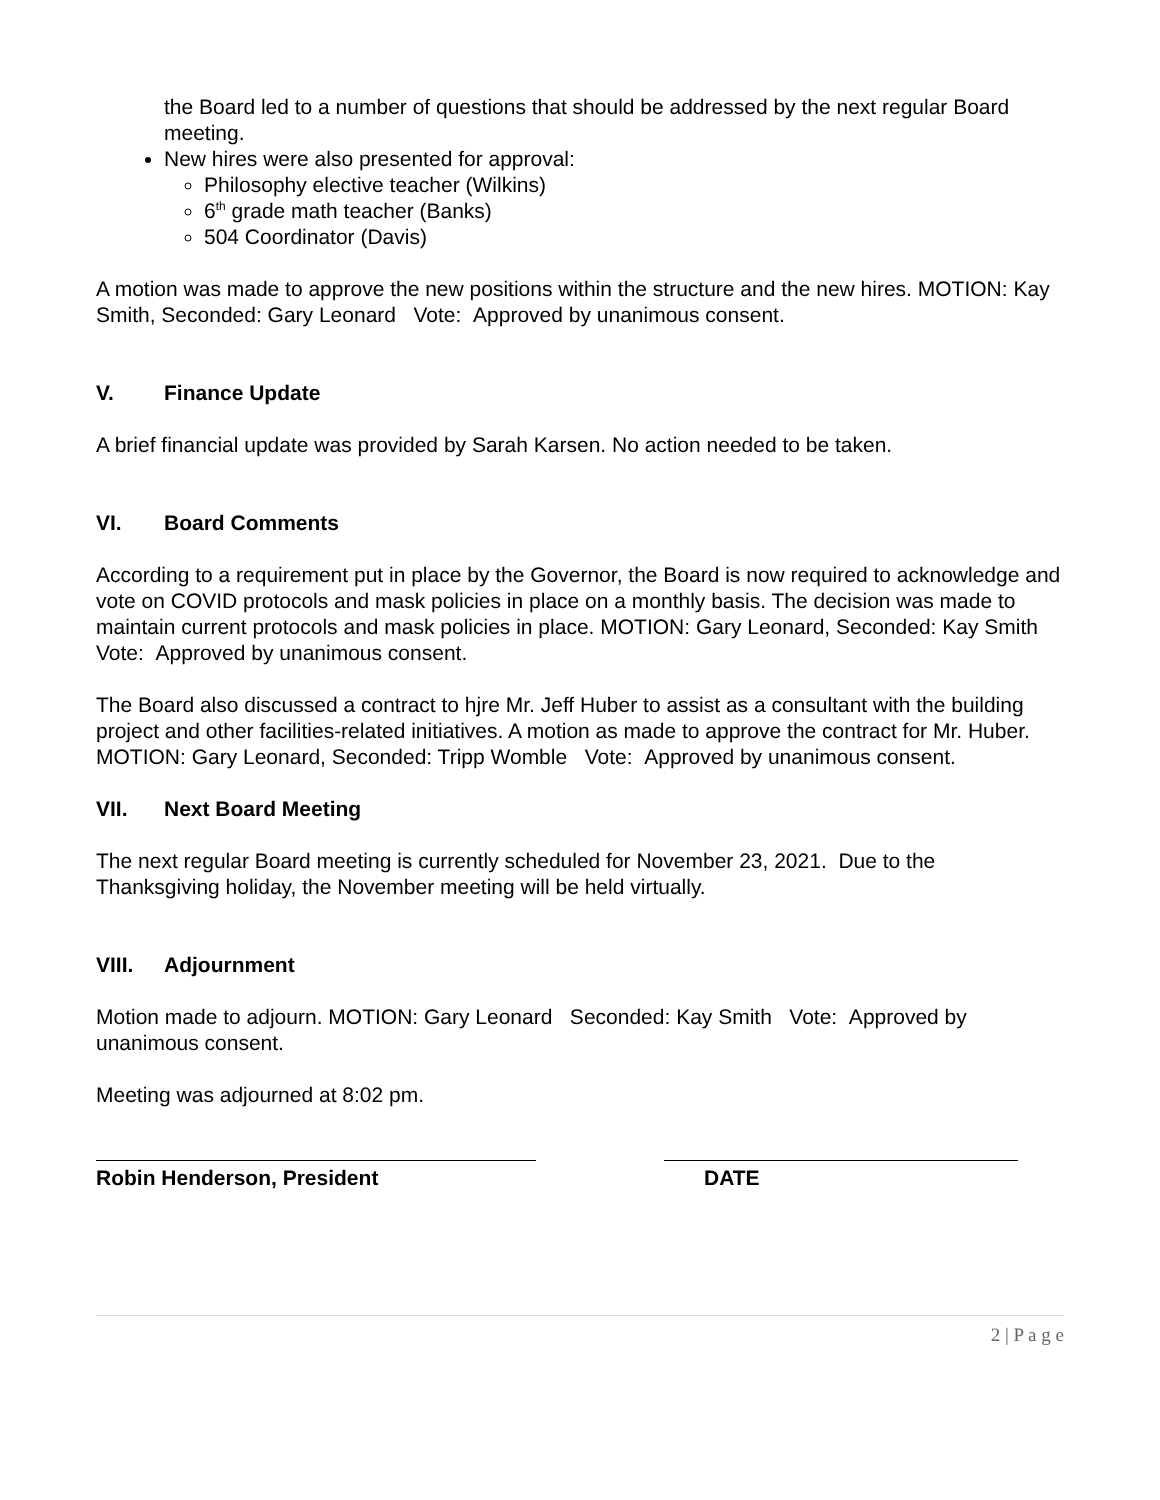the Board led to a number of questions that should be addressed by the next regular Board meeting.
New hires were also presented for approval:
Philosophy elective teacher (Wilkins)
6<sup>th</sup> grade math teacher (Banks)
504 Coordinator (Davis)
A motion was made to approve the new positions within the structure and the new hires. MOTION: Kay Smith, Seconded: Gary Leonard Vote: Approved by unanimous consent.
V. Finance Update
A brief financial update was provided by Sarah Karsen. No action needed to be taken.
VI. Board Comments
According to a requirement put in place by the Governor, the Board is now required to acknowledge and vote on COVID protocols and mask policies in place on a monthly basis. The decision was made to maintain current protocols and mask policies in place. MOTION: Gary Leonard, Seconded: Kay Smith Vote: Approved by unanimous consent.
The Board also discussed a contract to hjre Mr. Jeff Huber to assist as a consultant with the building project and other facilities-related initiatives. A motion as made to approve the contract for Mr. Huber. MOTION: Gary Leonard, Seconded: Tripp Womble Vote: Approved by unanimous consent.
VII. Next Board Meeting
The next regular Board meeting is currently scheduled for November 23, 2021. Due to the Thanksgiving holiday, the November meeting will be held virtually.
VIII. Adjournment
Motion made to adjourn. MOTION: Gary Leonard Seconded: Kay Smith Vote: Approved by unanimous consent.
Meeting was adjourned at 8:02 pm.
Robin Henderson, President DATE
2 | P a g e